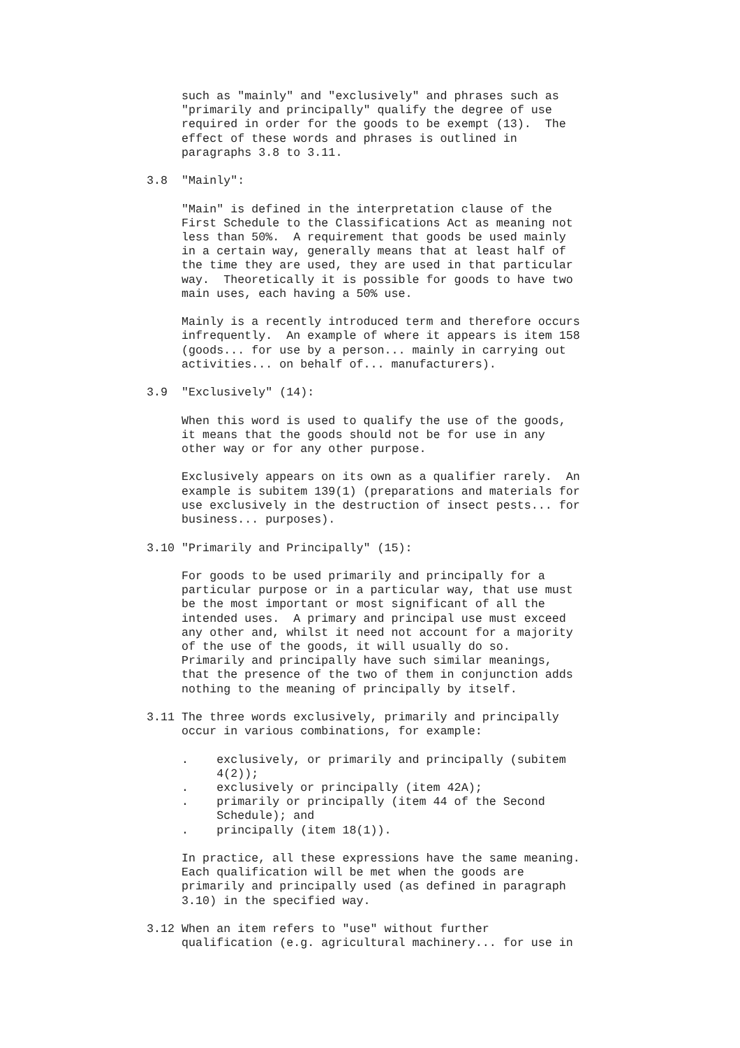such as "mainly" and "exclusively" and phrases such as
     "primarily and principally" qualify the degree of use
     required in order for the goods to be exempt (13).  The
     effect of these words and phrases is outlined in
     paragraphs 3.8 to 3.11.

3.8  "Mainly":

     "Main" is defined in the interpretation clause of the
     First Schedule to the Classifications Act as meaning not
     less than 50%.  A requirement that goods be used mainly
     in a certain way, generally means that at least half of
     the time they are used, they are used in that particular
     way.  Theoretically it is possible for goods to have two
     main uses, each having a 50% use.

     Mainly is a recently introduced term and therefore occurs
     infrequently.  An example of where it appears is item 158
     (goods... for use by a person... mainly in carrying out
     activities... on behalf of... manufacturers).

3.9  "Exclusively" (14):

     When this word is used to qualify the use of the goods,
     it means that the goods should not be for use in any
     other way or for any other purpose.

     Exclusively appears on its own as a qualifier rarely.  An
     example is subitem 139(1) (preparations and materials for
     use exclusively in the destruction of insect pests... for
     business... purposes).

3.10 "Primarily and Principally" (15):

     For goods to be used primarily and principally for a
     particular purpose or in a particular way, that use must
     be the most important or most significant of all the
     intended uses.  A primary and principal use must exceed
     any other and, whilst it need not account for a majority
     of the use of the goods, it will usually do so.
     Primarily and principally have such similar meanings,
     that the presence of the two of them in conjunction adds
     nothing to the meaning of principally by itself.

3.11 The three words exclusively, primarily and principally
     occur in various combinations, for example:

     .    exclusively, or primarily and principally (subitem
          4(2));
     .    exclusively or principally (item 42A);
     .    primarily or principally (item 44 of the Second
          Schedule); and
     .    principally (item 18(1)).

     In practice, all these expressions have the same meaning.
     Each qualification will be met when the goods are
     primarily and principally used (as defined in paragraph
     3.10) in the specified way.

3.12 When an item refers to "use" without further
     qualification (e.g. agricultural machinery... for use in